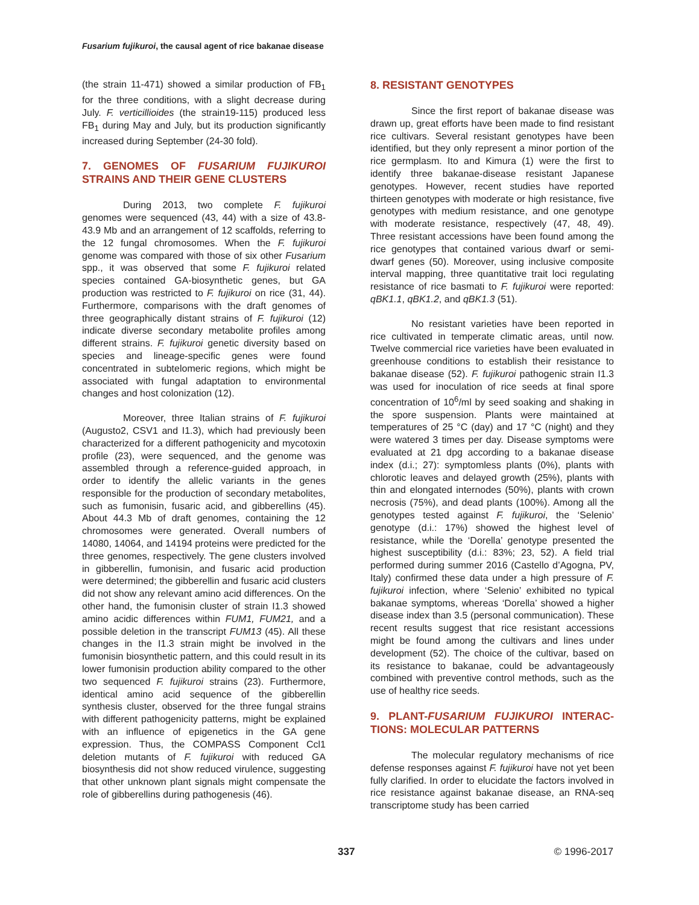Fusarium fujikuroi, the causal agent of rice bakanae disease
(the strain 11-471) showed a similar production of FB<sub>1</sub> for the three conditions, with a slight decrease during July. F. verticillioides (the strain19-115) produced less FB<sub>1</sub> during May and July, but its production significantly increased during September (24-30 fold).
7. GENOMES OF FUSARIUM FUJIKUROI STRAINS AND THEIR GENE CLUSTERS
During 2013, two complete F. fujikuroi genomes were sequenced (43, 44) with a size of 43.8-43.9 Mb and an arrangement of 12 scaffolds, referring to the 12 fungal chromosomes. When the F. fujikuroi genome was compared with those of six other Fusarium spp., it was observed that some F. fujikuroi related species contained GA-biosynthetic genes, but GA production was restricted to F. fujikuroi on rice (31, 44). Furthermore, comparisons with the draft genomes of three geographically distant strains of F. fujikuroi (12) indicate diverse secondary metabolite profiles among different strains. F. fujikuroi genetic diversity based on species and lineage-specific genes were found concentrated in subtelomeric regions, which might be associated with fungal adaptation to environmental changes and host colonization (12).
Moreover, three Italian strains of F. fujikuroi (Augusto2, CSV1 and I1.3), which had previously been characterized for a different pathogenicity and mycotoxin profile (23), were sequenced, and the genome was assembled through a reference-guided approach, in order to identify the allelic variants in the genes responsible for the production of secondary metabolites, such as fumonisin, fusaric acid, and gibberellins (45). About 44.3 Mb of draft genomes, containing the 12 chromosomes were generated. Overall numbers of 14080, 14064, and 14194 proteins were predicted for the three genomes, respectively. The gene clusters involved in gibberellin, fumonisin, and fusaric acid production were determined; the gibberellin and fusaric acid clusters did not show any relevant amino acid differences. On the other hand, the fumonisin cluster of strain I1.3 showed amino acidic differences within FUM1, FUM21, and a possible deletion in the transcript FUM13 (45). All these changes in the I1.3 strain might be involved in the fumonisin biosynthetic pattern, and this could result in its lower fumonisin production ability compared to the other two sequenced F. fujikuroi strains (23). Furthermore, identical amino acid sequence of the gibberellin synthesis cluster, observed for the three fungal strains with different pathogenicity patterns, might be explained with an influence of epigenetics in the GA gene expression. Thus, the COMPASS Component Ccl1 deletion mutants of F. fujikuroi with reduced GA biosynthesis did not show reduced virulence, suggesting that other unknown plant signals might compensate the role of gibberellins during pathogenesis (46).
8. RESISTANT GENOTYPES
Since the first report of bakanae disease was drawn up, great efforts have been made to find resistant rice cultivars. Several resistant genotypes have been identified, but they only represent a minor portion of the rice germplasm. Ito and Kimura (1) were the first to identify three bakanae-disease resistant Japanese genotypes. However, recent studies have reported thirteen genotypes with moderate or high resistance, five genotypes with medium resistance, and one genotype with moderate resistance, respectively (47, 48, 49). Three resistant accessions have been found among the rice genotypes that contained various dwarf or semi-dwarf genes (50). Moreover, using inclusive composite interval mapping, three quantitative trait loci regulating resistance of rice basmati to F. fujikuroi were reported: qBK1.1, qBK1.2, and qBK1.3 (51).
No resistant varieties have been reported in rice cultivated in temperate climatic areas, until now. Twelve commercial rice varieties have been evaluated in greenhouse conditions to establish their resistance to bakanae disease (52). F. fujikuroi pathogenic strain I1.3 was used for inoculation of rice seeds at final spore concentration of 10<sup>6</sup>/ml by seed soaking and shaking in the spore suspension. Plants were maintained at temperatures of 25 °C (day) and 17 °C (night) and they were watered 3 times per day. Disease symptoms were evaluated at 21 dpg according to a bakanae disease index (d.i.; 27): symptomless plants (0%), plants with chlorotic leaves and delayed growth (25%), plants with thin and elongated internodes (50%), plants with crown necrosis (75%), and dead plants (100%). Among all the genotypes tested against F. fujikuroi, the ‘Selenio’ genotype (d.i.: 17%) showed the highest level of resistance, while the ‘Dorella’ genotype presented the highest susceptibility (d.i.: 83%; 23, 52). A field trial performed during summer 2016 (Castello d’Agogna, PV, Italy) confirmed these data under a high pressure of F. fujikuroi infection, where ‘Selenio’ exhibited no typical bakanae symptoms, whereas ‘Dorella’ showed a higher disease index than 3.5 (personal communication). These recent results suggest that rice resistant accessions might be found among the cultivars and lines under development (52). The choice of the cultivar, based on its resistance to bakanae, could be advantageously combined with preventive control methods, such as the use of healthy rice seeds.
9. PLANT-FUSARIUM FUJIKUROI INTERAC-TIONS: MOLECULAR PATTERNS
The molecular regulatory mechanisms of rice defense responses against F. fujikuroi have not yet been fully clarified. In order to elucidate the factors involved in rice resistance against bakanae disease, an RNA-seq transcriptome study has been carried
337 © 1996-2017